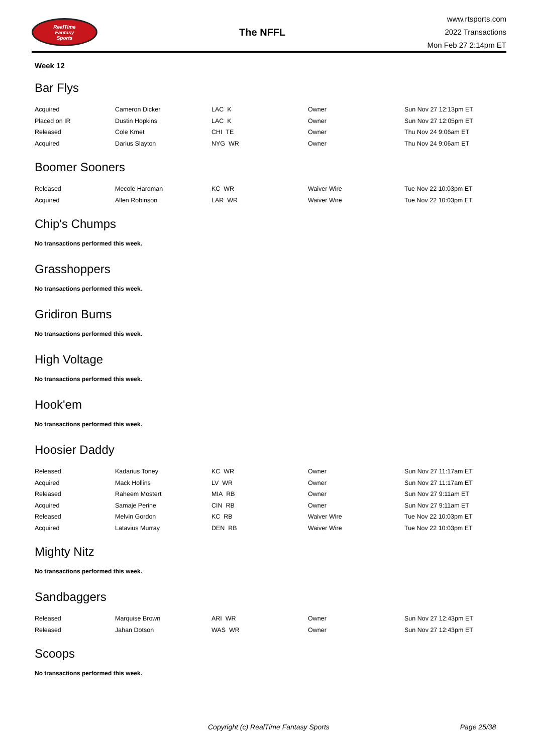RealTime
Fantasy
Sports
The NFFL
www.rtsports.com
2022 Transactions
Mon Feb 27 2:14pm ET
Week 12
Bar Flys
| Acquired | Cameron Dicker | LAC K | Owner | Sun Nov 27 12:13pm ET |
| Placed on IR | Dustin Hopkins | LAC K | Owner | Sun Nov 27 12:05pm ET |
| Released | Cole Kmet | CHI TE | Owner | Thu Nov 24 9:06am ET |
| Acquired | Darius Slayton | NYG WR | Owner | Thu Nov 24 9:06am ET |
Boomer Sooners
| Released | Mecole Hardman | KC WR | Waiver Wire | Tue Nov 22 10:03pm ET |
| Acquired | Allen Robinson | LAR WR | Waiver Wire | Tue Nov 22 10:03pm ET |
Chip's Chumps
No transactions performed this week.
Grasshoppers
No transactions performed this week.
Gridiron Bums
No transactions performed this week.
High Voltage
No transactions performed this week.
Hook'em
No transactions performed this week.
Hoosier Daddy
| Released | Kadarius Toney | KC WR | Owner | Sun Nov 27 11:17am ET |
| Acquired | Mack Hollins | LV WR | Owner | Sun Nov 27 11:17am ET |
| Released | Raheem Mostert | MIA RB | Owner | Sun Nov 27 9:11am ET |
| Acquired | Samaje Perine | CIN RB | Owner | Sun Nov 27 9:11am ET |
| Released | Melvin Gordon | KC RB | Waiver Wire | Tue Nov 22 10:03pm ET |
| Acquired | Latavius Murray | DEN RB | Waiver Wire | Tue Nov 22 10:03pm ET |
Mighty Nitz
No transactions performed this week.
Sandbaggers
| Released | Marquise Brown | ARI WR | Owner | Sun Nov 27 12:43pm ET |
| Released | Jahan Dotson | WAS WR | Owner | Sun Nov 27 12:43pm ET |
Scoops
No transactions performed this week.
Copyright (c) RealTime Fantasy Sports Page 25/38